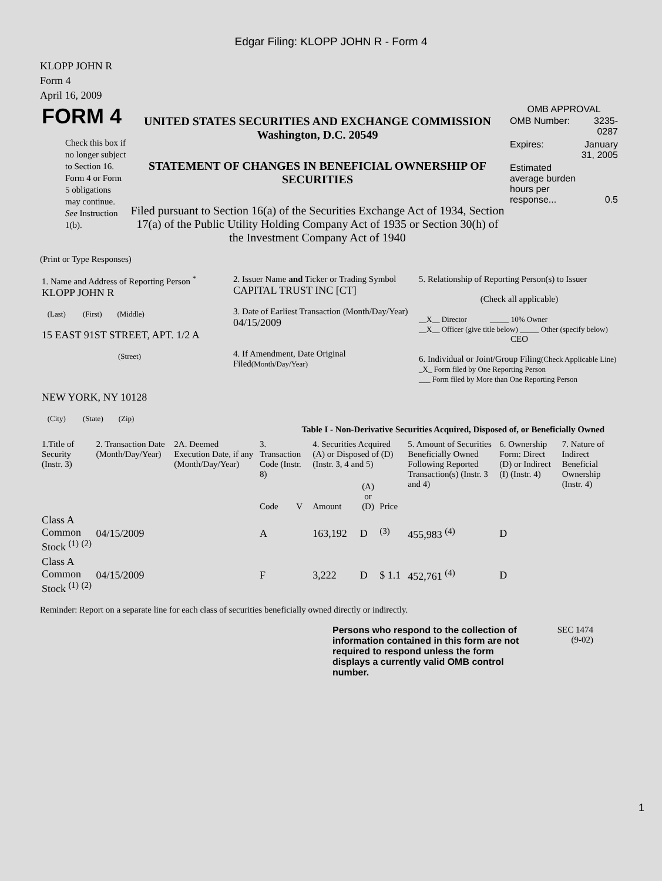Edgar Filing: KLOPP JOHN R - Form 4
KLOPP JOHN R
Form 4
April 16, 2009
| FORM 4 Check this box if no longer subject to Section 16. Form 4 or Form 5 obligations may continue. See Instruction 1(b). | UNITED STATES SECURITIES AND EXCHANGE COMMISSION Washington, D.C. 20549 STATEMENT OF CHANGES IN BENEFICIAL OWNERSHIP OF SECURITIES Filed pursuant to Section 16(a) of the Securities Exchange Act of 1934, Section 17(a) of the Public Utility Holding Company Act of 1935 or Section 30(h) of the Investment Company Act of 1940 | OMB APPROVAL / OMB Number: / 3235-0287 / / Expires: / January 31, 2005 / / Estimated average burden hours per response... / 0.5 / |
(Print or Type Responses)
| 1. Name and Address of Reporting Person <sup>*</sup> KLOPP JOHN R (Last) (First) (Middle) 15 EAST 91ST STREET, APT. 1/2 A (Street) NEW YORK, NY 10128 (City) (State) (Zip) | 2. Issuer Name and Ticker or Trading Symbol CAPITAL TRUST INC [CT] 3. Date of Earliest Transaction (Month/Day/Year) 04/15/2009 4. If Amendment, Date Original Filed (Month/Day/Year) | 5. Relationship of Reporting Person(s) to Issuer (Check all applicable) __X__ Director _____ 10% Owner __X__ Officer (give title below) _____ Other (specify below) CEO 6. Individual or Joint/Group Filing (Check Applicable Line) _X_ Form filed by One Reporting Person ___ Form filed by More than One Reporting Person |
Table I - Non-Derivative Securities Acquired, Disposed of, or Beneficially Owned
| 1.Title of Security (Instr. 3) | 2. Transaction Date (Month/Day/Year) | 2A. Deemed Execution Date, if any (Month/Day/Year) | 3. Transaction Code (Instr. 8) | | 4. Securities Acquired (A) or Disposed of (D) (Instr. 3, 4 and 5) | | | 5. Amount of Securities Beneficially Owned Following Reported Transaction(s) (Instr. 3 and 4) | 6. Ownership Form: Direct (D) or Indirect (I) (Instr. 4) | 7. Nature of Indirect Beneficial Ownership (Instr. 4) |
| --- | --- | --- | --- | --- | --- | --- | --- | --- | --- | --- |
| | | | Code | V | Amount | (A) or (D) | Price | | | |
| Class A Common Stock <sup>(1)</sup> <sup>(2)</sup> | 04/15/2009 | | A | | 163,192 | D | <sup>(3)</sup> | 455,983 <sup>(4)</sup> | D | |
| Class A Common Stock <sup>(1)</sup> <sup>(2)</sup> | 04/15/2009 | | F | | 3,222 | D | $ 1.1 | 452,761 <sup>(4)</sup> | D | |
Reminder: Report on a separate line for each class of securities beneficially owned directly or indirectly.
| Persons who respond to the collection of information contained in this form are not required to respond unless the form displays a currently valid OMB control number. | SEC 1474 (9-02) |
1